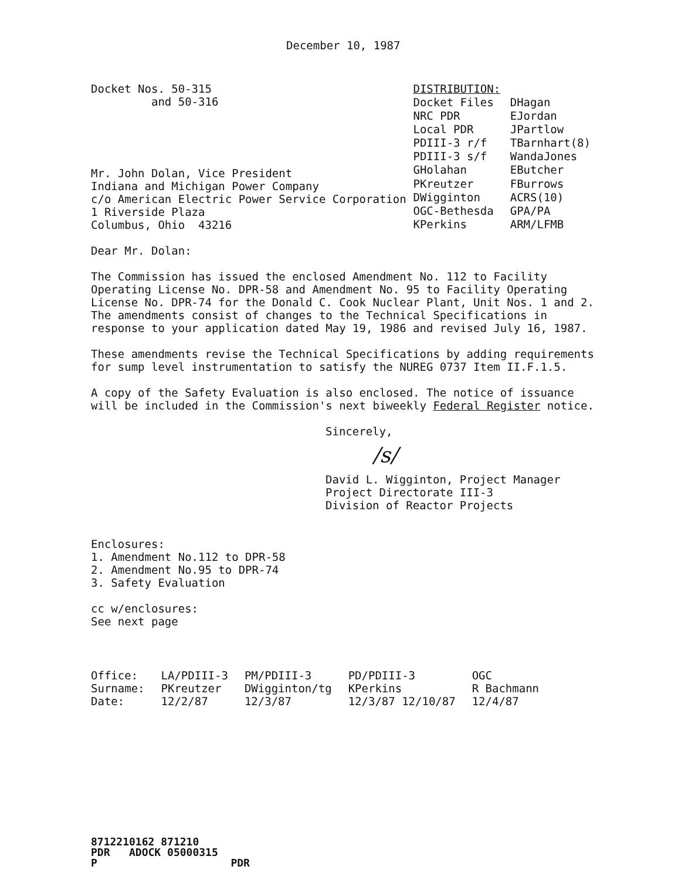December 10, 1987
Docket Nos. 50-315
and 50-316
Mr. John Dolan, Vice President
Indiana and Michigan Power Company
c/o American Electric Power Service Corporation
1 Riverside Plaza
Columbus, Ohio 43216
| DISTRIBUTION: | |
| --- | --- |
| Docket Files | DHagan |
| NRC PDR | EJordan |
| Local PDR | JPartlow |
| PDIII-3 r/f | TBarnhart(8) |
| PDIII-3 s/f | WandaJones |
| GHolahan | EButcher |
| PKreutzer | FBurrows |
| DWigginton | ACRS(10) |
| OGC-Bethesda | GPA/PA |
| KPerkins | ARM/LFMB |
Dear Mr. Dolan:
The Commission has issued the enclosed Amendment No. 112 to Facility Operating License No. DPR-58 and Amendment No. 95 to Facility Operating License No. DPR-74 for the Donald C. Cook Nuclear Plant, Unit Nos. 1 and 2. The amendments consist of changes to the Technical Specifications in response to your application dated May 19, 1986 and revised July 16, 1987.
These amendments revise the Technical Specifications by adding requirements for sump level instrumentation to satisfy the NUREG 0737 Item II.F.1.5.
A copy of the Safety Evaluation is also enclosed. The notice of issuance will be included in the Commission's next biweekly Federal Register notice.
Sincerely,
/s/
David L. Wigginton, Project Manager
Project Directorate III-3
Division of Reactor Projects
Enclosures:
1. Amendment No.112 to DPR-58
2. Amendment No.95 to DPR-74
3. Safety Evaluation
cc w/enclosures:
See next page
| Office: | LA/PDIII-3 | PM/PDIII-3 | PD/PDIII-3 | OGC |
| Surname: | PKreutzer | DWigginton/tg | KPerkins | R Bachmann |
| Date: | 12/2/87 | 12/3/87 | 12/3/87 12/10/87 | 12/4/87 |
8712210162 871210
PDR ADOCK 05000315
P PDR